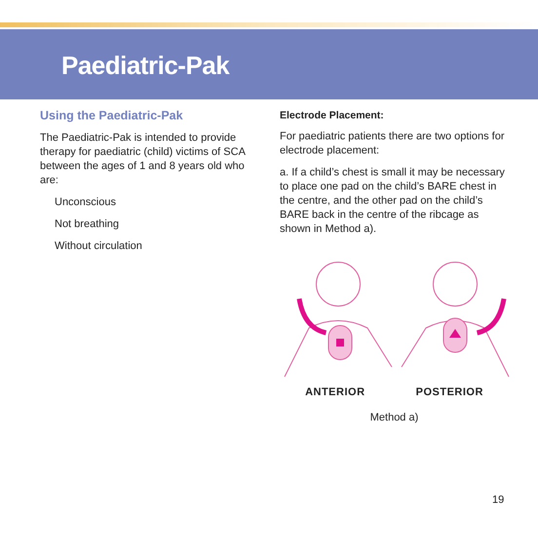Paediatric-Pak
Using the Paediatric-Pak
The Paediatric-Pak is intended to provide therapy for paediatric (child) victims of SCA between the ages of 1 and 8 years old who are:
Unconscious
Not breathing
Without circulation
Electrode Placement:
For paediatric patients there are two options for electrode placement:
a. If a child’s chest is small it may be necessary to place one pad on the child’s BARE chest in the centre, and the other pad on the child’s BARE back in the centre of the ribcage as shown in Method a).
ANTERIOR POSTERIOR
Method a)
19